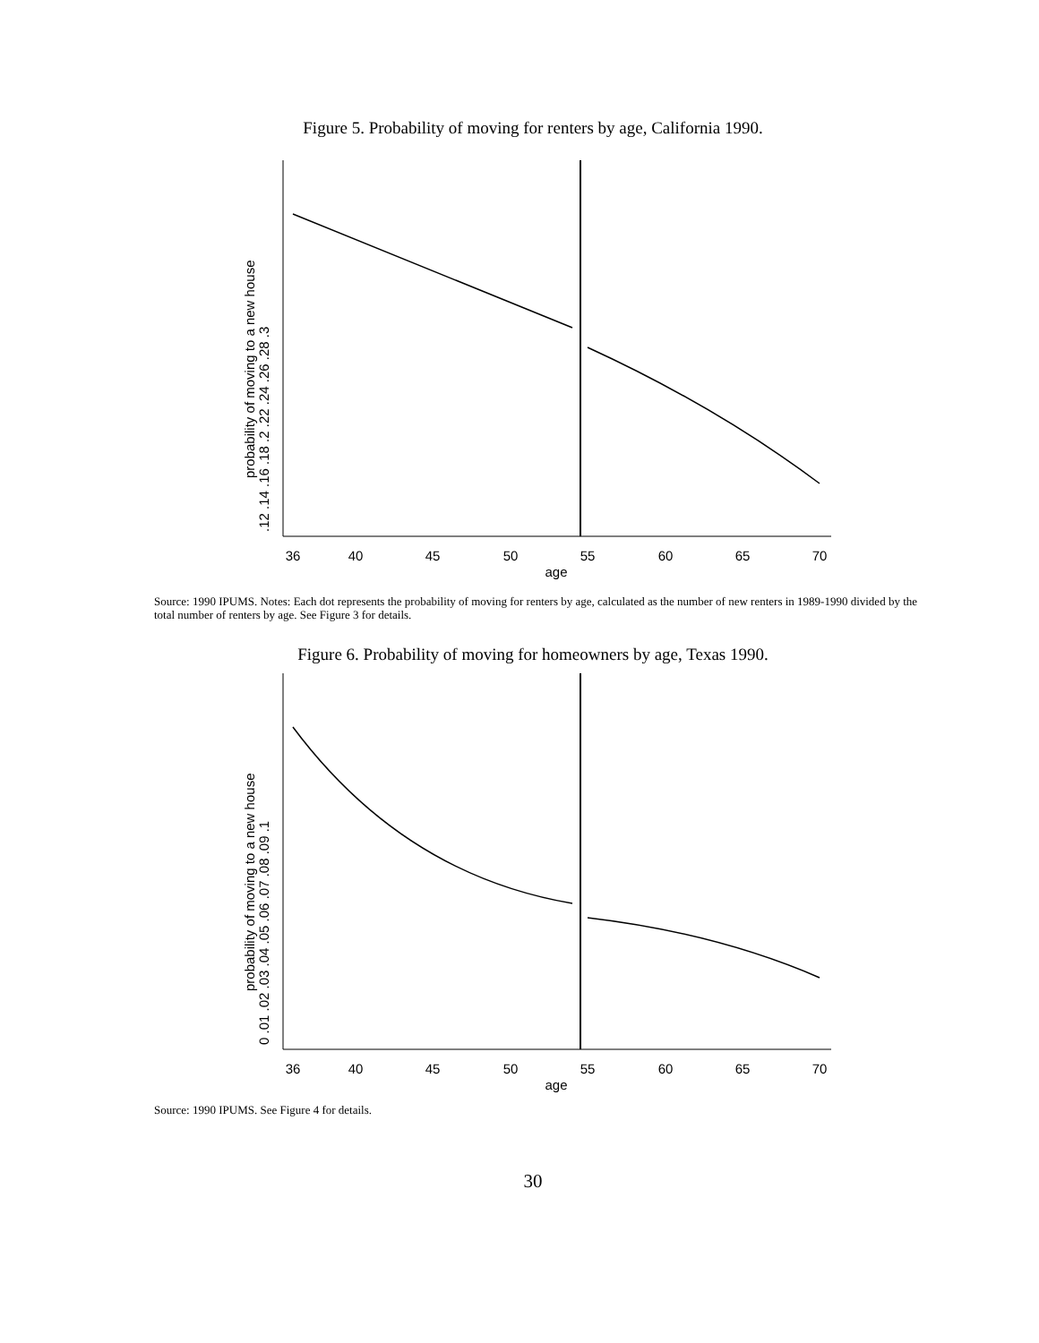Figure 5. Probability of moving for renters by age, California 1990.
36
40
45
50
55
60
65
70
age
.12 .14 .16 .18 .2 .22 .24 .26 .28 .3
probability of moving to a new house
Source: 1990 IPUMS. Notes: Each dot represents the probability of moving for renters by age, calculated as the number of new renters in 1989-1990 divided by the total number of renters by age. See Figure 3 for details.
Figure 6. Probability of moving for homeowners by age, Texas 1990.
36
40
45
50
55
60
65
70
age
0 .01 .02 .03 .04 .05 .06 .07 .08 .09 .1
probability of moving to a new house
Source: 1990 IPUMS. See Figure 4 for details.
30